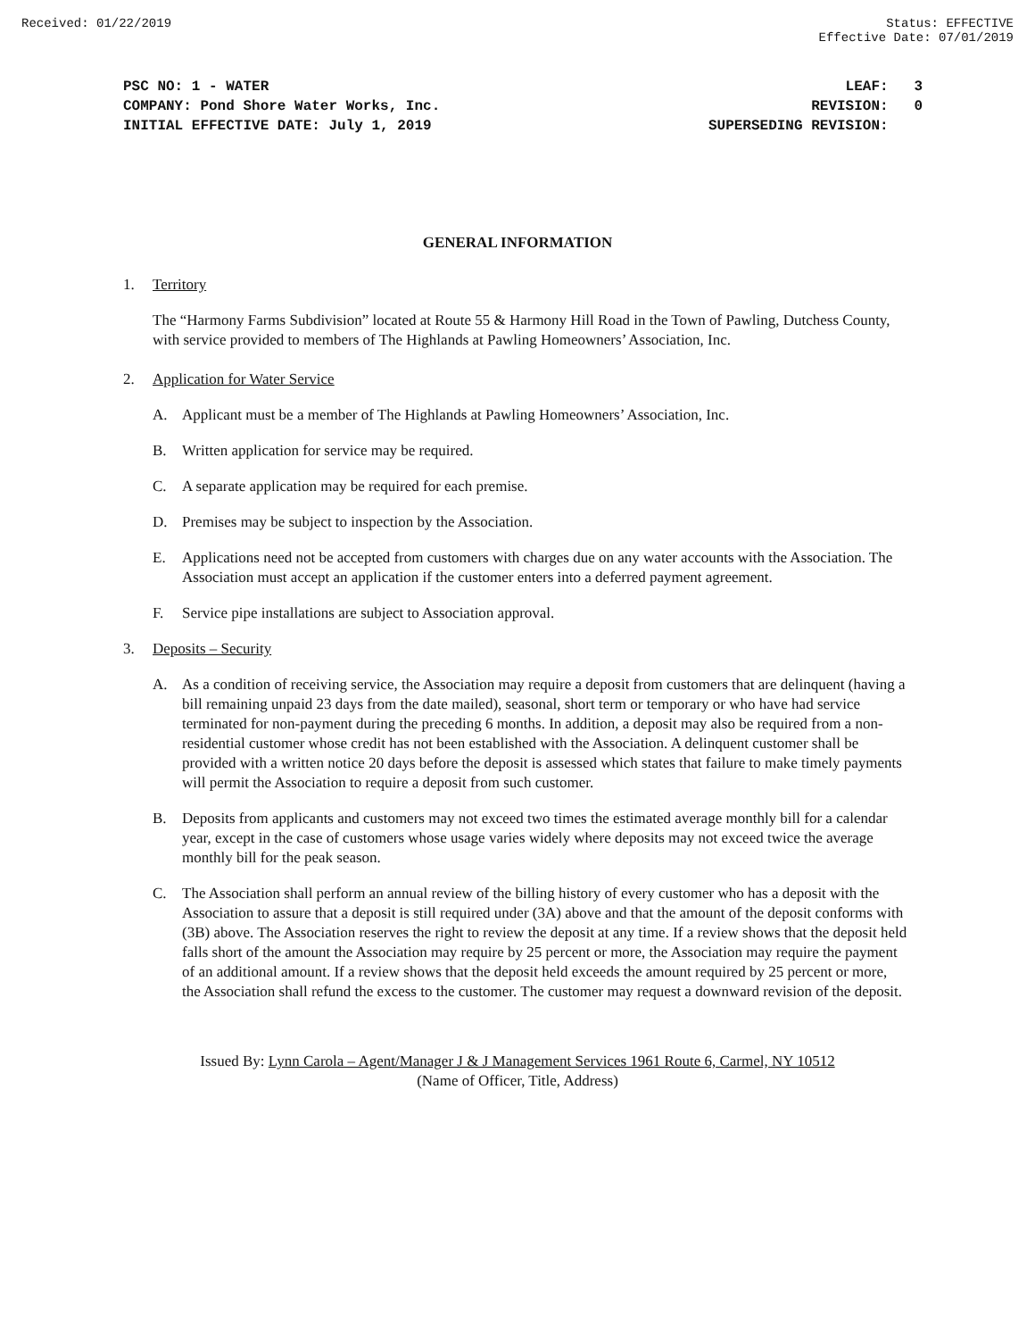Received: 01/22/2019 Status: EFFECTIVE
Effective Date: 07/01/2019
PSC NO: 1 - WATER
COMPANY: Pond Shore Water Works, Inc.
INITIAL EFFECTIVE DATE: July 1, 2019
LEAF: 3 REVISION: 0 SUPERSEDING REVISION:
GENERAL INFORMATION
1. Territory
The “Harmony Farms Subdivision” located at Route 55 & Harmony Hill Road in the Town of Pawling, Dutchess County, with service provided to members of The Highlands at Pawling Homeowners’ Association, Inc.
2. Application for Water Service
A. Applicant must be a member of The Highlands at Pawling Homeowners’ Association, Inc.
B. Written application for service may be required.
C. A separate application may be required for each premise.
D. Premises may be subject to inspection by the Association.
E. Applications need not be accepted from customers with charges due on any water accounts with the Association. The Association must accept an application if the customer enters into a deferred payment agreement.
F. Service pipe installations are subject to Association approval.
3. Deposits – Security
A. As a condition of receiving service, the Association may require a deposit from customers that are delinquent (having a bill remaining unpaid 23 days from the date mailed), seasonal, short term or temporary or who have had service terminated for non-payment during the preceding 6 months. In addition, a deposit may also be required from a non-residential customer whose credit has not been established with the Association. A delinquent customer shall be provided with a written notice 20 days before the deposit is assessed which states that failure to make timely payments will permit the Association to require a deposit from such customer.
B. Deposits from applicants and customers may not exceed two times the estimated average monthly bill for a calendar year, except in the case of customers whose usage varies widely where deposits may not exceed twice the average monthly bill for the peak season.
C. The Association shall perform an annual review of the billing history of every customer who has a deposit with the Association to assure that a deposit is still required under (3A) above and that the amount of the deposit conforms with (3B) above. The Association reserves the right to review the deposit at any time. If a review shows that the deposit held falls short of the amount the Association may require by 25 percent or more, the Association may require the payment of an additional amount. If a review shows that the deposit held exceeds the amount required by 25 percent or more, the Association shall refund the excess to the customer. The customer may request a downward revision of the deposit.
Issued By: Lynn Carola – Agent/Manager J & J Management Services 1961 Route 6, Carmel, NY 10512
(Name of Officer, Title, Address)